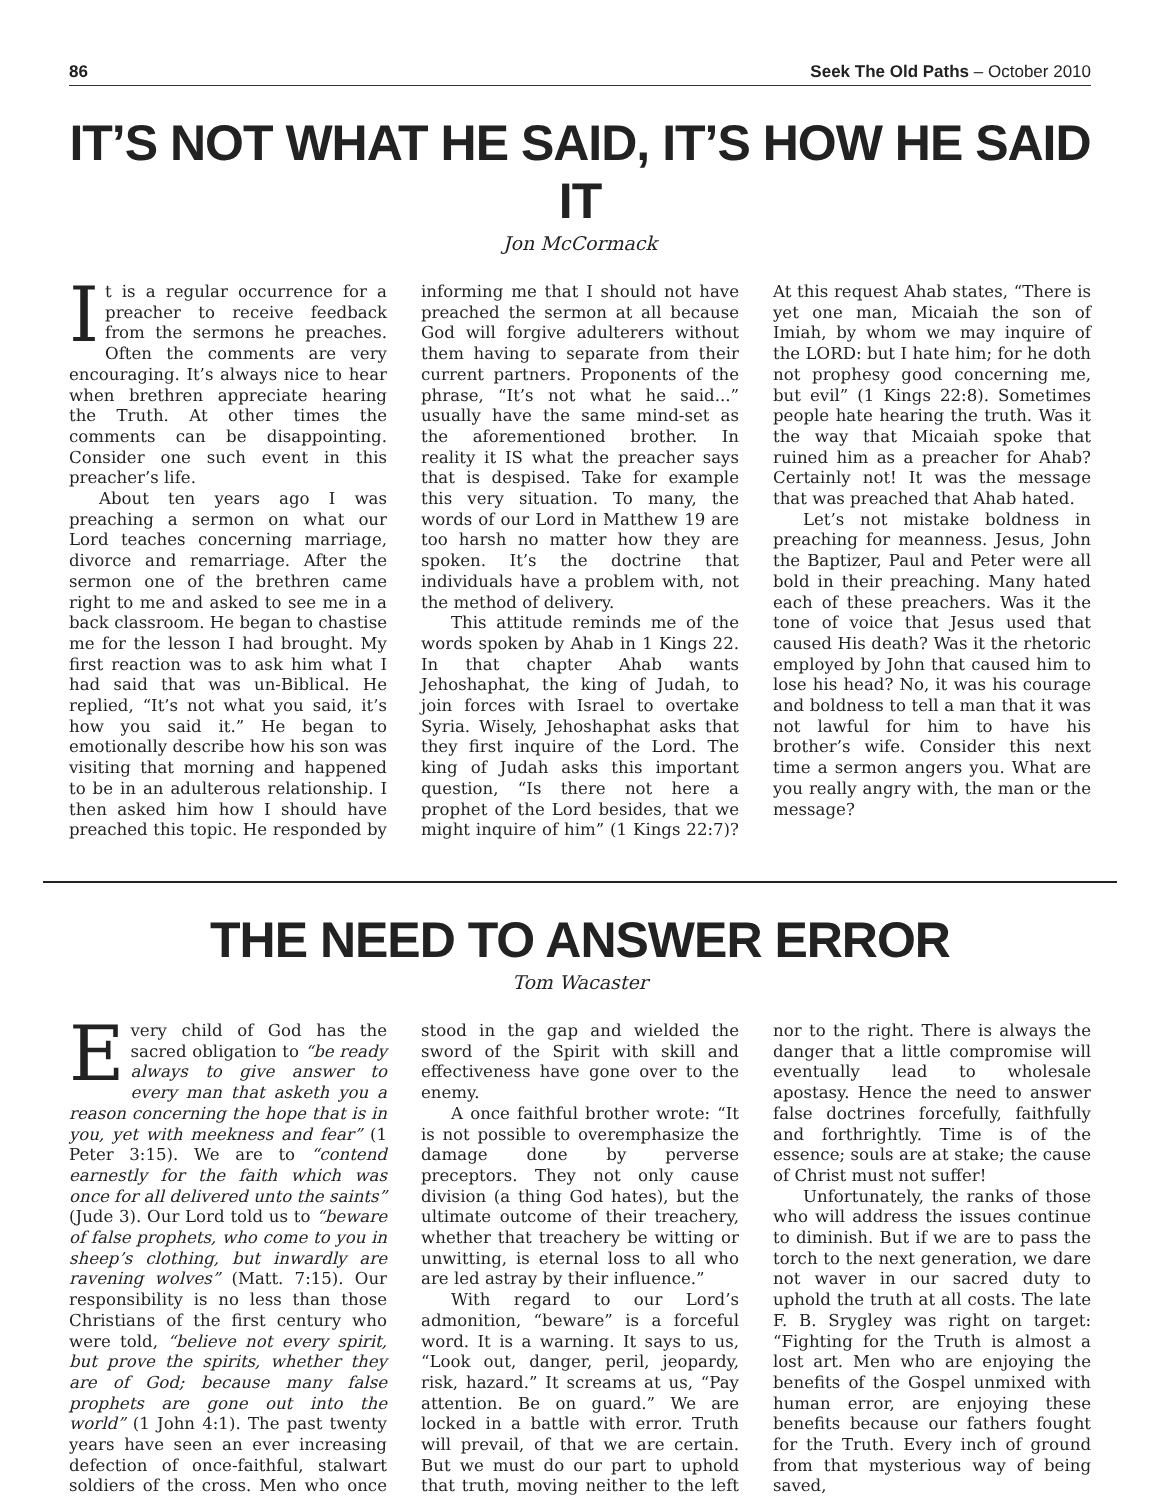86 Seek The Old Paths – October 2010
IT’S NOT WHAT HE SAID, IT’S HOW HE SAID IT
Jon McCormack
It is a regular occurrence for a preacher to receive feedback from the sermons he preaches. Often the comments are very encouraging. It’s always nice to hear when brethren appreciate hearing the Truth. At other times the comments can be disappointing. Consider one such event in this preacher’s life.
About ten years ago I was preaching a sermon on what our Lord teaches concerning marriage, divorce and remarriage. After the sermon one of the brethren came right to me and asked to see me in a back classroom. He began to chastise me for the lesson I had brought. My first reaction was to ask him what I had said that was un-Biblical. He replied, “It’s not what you said, it’s how you said it.” He began to emotionally describe how his son was visiting that morning and happened to be in an adulterous relationship. I then asked him how I should have preached this topic. He responded by informing me that I should not have preached the sermon at all because God will forgive adulterers without them having to separate from their current partners. Proponents of the phrase, “It’s not what he said...” usually have the same mind-set as the aforementioned brother. In reality it IS what the preacher says that is despised. Take for example this very situation. To many, the words of our Lord in Matthew 19 are too harsh no matter how they are spoken. It’s the doctrine that individuals have a problem with, not the method of delivery.
This attitude reminds me of the words spoken by Ahab in 1 Kings 22. In that chapter Ahab wants Jehoshaphat, the king of Judah, to join forces with Israel to overtake Syria. Wisely, Jehoshaphat asks that they first inquire of the Lord. The king of Judah asks this important question, “Is there not here a prophet of the Lord besides, that we might inquire of him” (1 Kings 22:7)? At this request Ahab states, “There is yet one man, Micaiah the son of Imiah, by whom we may inquire of the LORD: but I hate him; for he doth not prophesy good concerning me, but evil” (1 Kings 22:8). Sometimes people hate hearing the truth. Was it the way that Micaiah spoke that ruined him as a preacher for Ahab? Certainly not! It was the message that was preached that Ahab hated.
Let’s not mistake boldness in preaching for meanness. Jesus, John the Baptizer, Paul and Peter were all bold in their preaching. Many hated each of these preachers. Was it the tone of voice that Jesus used that caused His death? Was it the rhetoric employed by John that caused him to lose his head? No, it was his courage and boldness to tell a man that it was not lawful for him to have his brother’s wife. Consider this next time a sermon angers you. What are you really angry with, the man or the message?
THE NEED TO ANSWER ERROR
Tom Wacaster
Every child of God has the sacred obligation to “be ready always to give answer to every man that asketh you a reason concerning the hope that is in you, yet with meekness and fear” (1 Peter 3:15). We are to “contend earnestly for the faith which was once for all delivered unto the saints” (Jude 3). Our Lord told us to “beware of false prophets, who come to you in sheep’s clothing, but inwardly are ravening wolves” (Matt. 7:15). Our responsibility is no less than those Christians of the first century who were told, “believe not every spirit, but prove the spirits, whether they are of God; because many false prophets are gone out into the world” (1 John 4:1). The past twenty years have seen an ever increasing defection of once-faithful, stalwart soldiers of the cross. Men who once stood in the gap and wielded the sword of the Spirit with skill and effectiveness have gone over to the enemy.
A once faithful brother wrote: “It is not possible to overemphasize the damage done by perverse preceptors. They not only cause division (a thing God hates), but the ultimate outcome of their treachery, whether that treachery be witting or unwitting, is eternal loss to all who are led astray by their influence.”
With regard to our Lord’s admonition, “beware” is a forceful word. It is a warning. It says to us, “Look out, danger, peril, jeopardy, risk, hazard.” It screams at us, “Pay attention. Be on guard.” We are locked in a battle with error. Truth will prevail, of that we are certain. But we must do our part to uphold that truth, moving neither to the left nor to the right. There is always the danger that a little compromise will eventually lead to wholesale apostasy. Hence the need to answer false doctrines forcefully, faithfully and forthrightly. Time is of the essence; souls are at stake; the cause of Christ must not suffer!
Unfortunately, the ranks of those who will address the issues continue to diminish. But if we are to pass the torch to the next generation, we dare not waver in our sacred duty to uphold the truth at all costs. The late F. B. Srygley was right on target: “Fighting for the Truth is almost a lost art. Men who are enjoying the benefits of the Gospel unmixed with human error, are enjoying these benefits because our fathers fought for the Truth. Every inch of ground from that mysterious way of being saved,